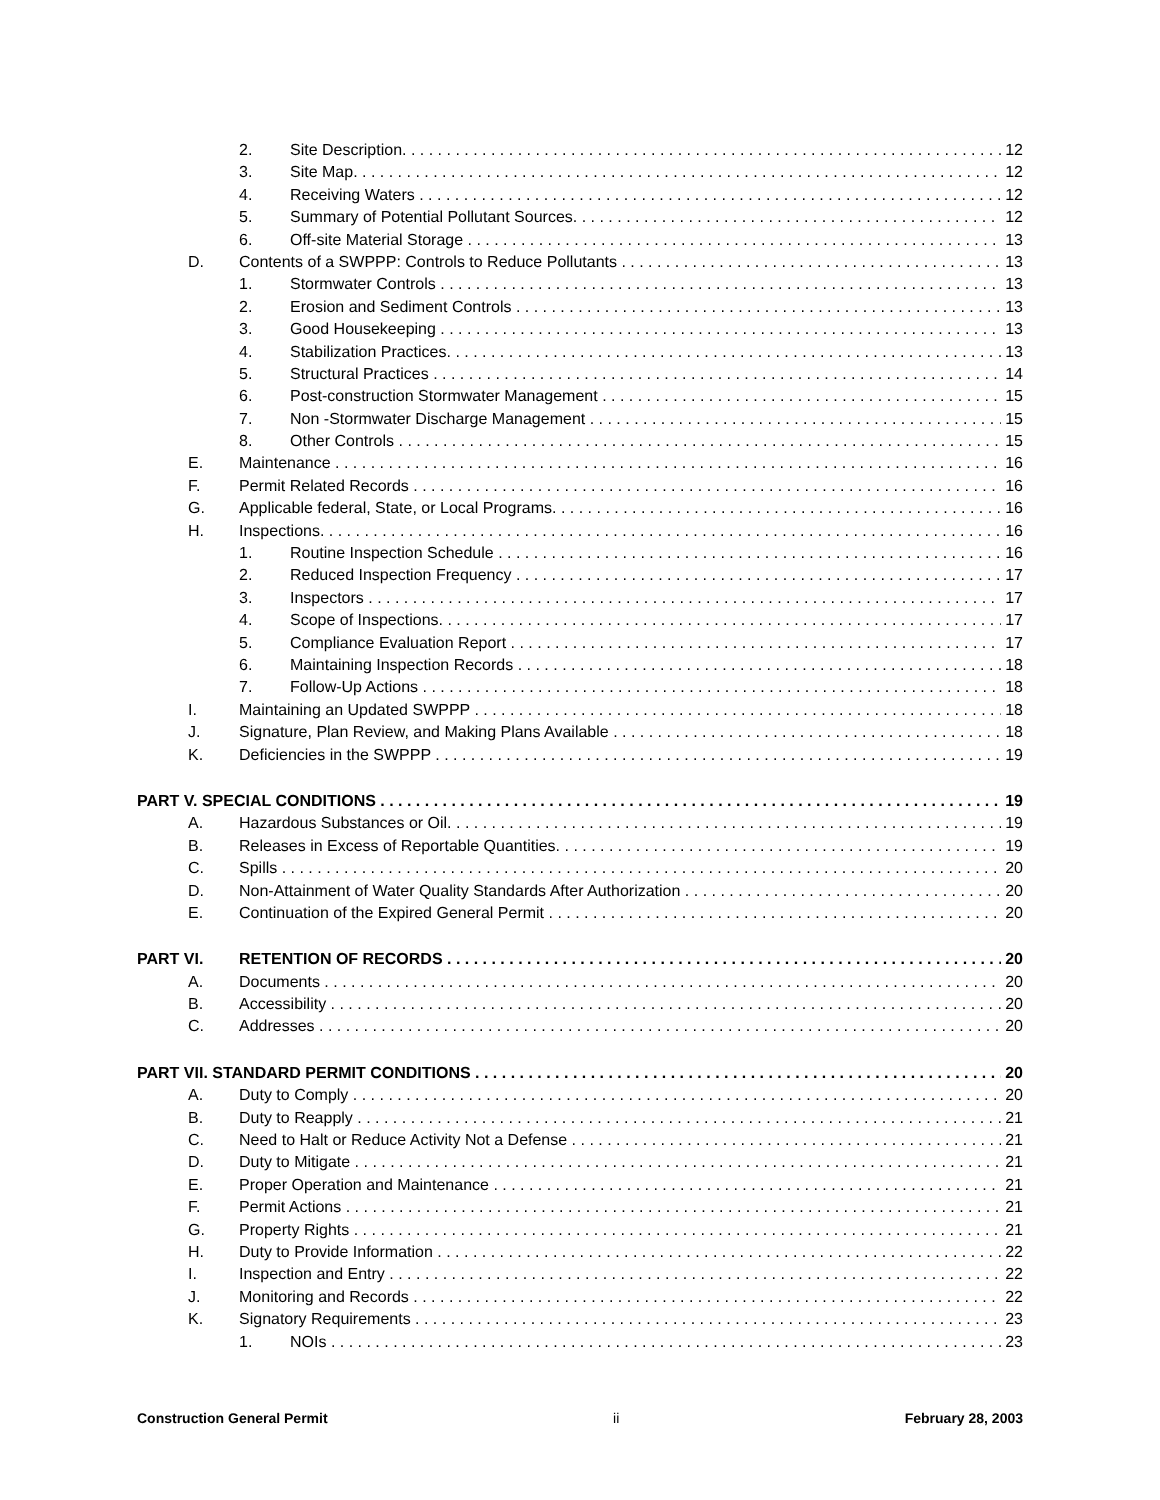2. Site Description. 12
3. Site Map. 12
4. Receiving Waters 12
5. Summary of Potential Pollutant Sources. 12
6. Off-site Material Storage 13
D. Contents of a SWPPP: Controls to Reduce Pollutants 13
1. Stormwater Controls 13
2. Erosion and Sediment Controls 13
3. Good Housekeeping 13
4. Stabilization Practices. 13
5. Structural Practices 14
6. Post-construction Stormwater Management 15
7. Non -Stormwater Discharge Management 15
8. Other Controls 15
E. Maintenance 16
F. Permit Related Records 16
G. Applicable federal, State, or Local Programs. 16
H. Inspections. 16
1. Routine Inspection Schedule 16
2. Reduced Inspection Frequency 17
3. Inspectors 17
4. Scope of Inspections. 17
5. Compliance Evaluation Report 17
6. Maintaining Inspection Records 18
7. Follow-Up Actions 18
I. Maintaining an Updated SWPPP 18
J. Signature, Plan Review, and Making Plans Available 18
K. Deficiencies in the SWPPP 19
PART V. SPECIAL CONDITIONS 19
A. Hazardous Substances or Oil. 19
B. Releases in Excess of Reportable Quantities. 19
C. Spills 20
D. Non-Attainment of Water Quality Standards After Authorization 20
E. Continuation of the Expired General Permit 20
PART VI. RETENTION OF RECORDS 20
A. Documents 20
B. Accessibility 20
C. Addresses 20
PART VII. STANDARD PERMIT CONDITIONS 20
A. Duty to Comply 20
B. Duty to Reapply 21
C. Need to Halt or Reduce Activity Not a Defense 21
D. Duty to Mitigate 21
E. Proper Operation and Maintenance 21
F. Permit Actions 21
G. Property Rights 21
H. Duty to Provide Information 22
I. Inspection and Entry 22
J. Monitoring and Records 22
K. Signatory Requirements 23
1. NOIs 23
Construction General Permit ii February 28, 2003